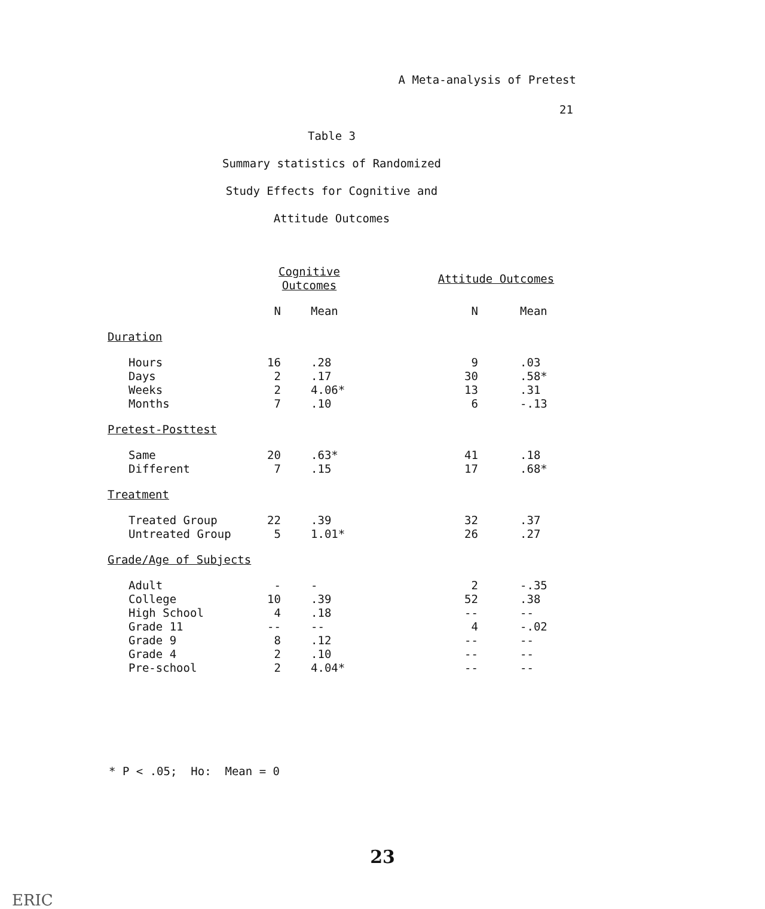A Meta-analysis of Pretest
21
Table 3
Summary statistics of Randomized
Study Effects for Cognitive and
Attitude Outcomes
| | Cognitive Outcomes | | Attitude Outcomes | |
| --- | --- | --- | --- | --- |
| | N | Mean | N | Mean |
| Duration | | | | |
| Hours | 16 | .28 | 9 | .03 |
| Days | 2 | .17 | 30 | .58* |
| Weeks | 2 | 4.06* | 13 | .31 |
| Months | 7 | .10 | 6 | -.13 |
| Pretest-Posttest | | | | |
| Same | 20 | .63* | 41 | .18 |
| Different | 7 | .15 | 17 | .68* |
| Treatment | | | | |
| Treated Group | 22 | .39 | 32 | .37 |
| Untreated Group | 5 | 1.01* | 26 | .27 |
| Grade/Age of Subjects | | | | |
| Adult | - | - | 2 | -.35 |
| College | 10 | .39 | 52 | .38 |
| High School | 4 | .18 | -- | -- |
| Grade 11 | -- | -- | 4 | -.02 |
| Grade 9 | 8 | .12 | -- | -- |
| Grade 4 | 2 | .10 | -- | -- |
| Pre-school | 2 | 4.04* | -- | -- |
* P < .05; Ho: Mean = 0
23
ERIC